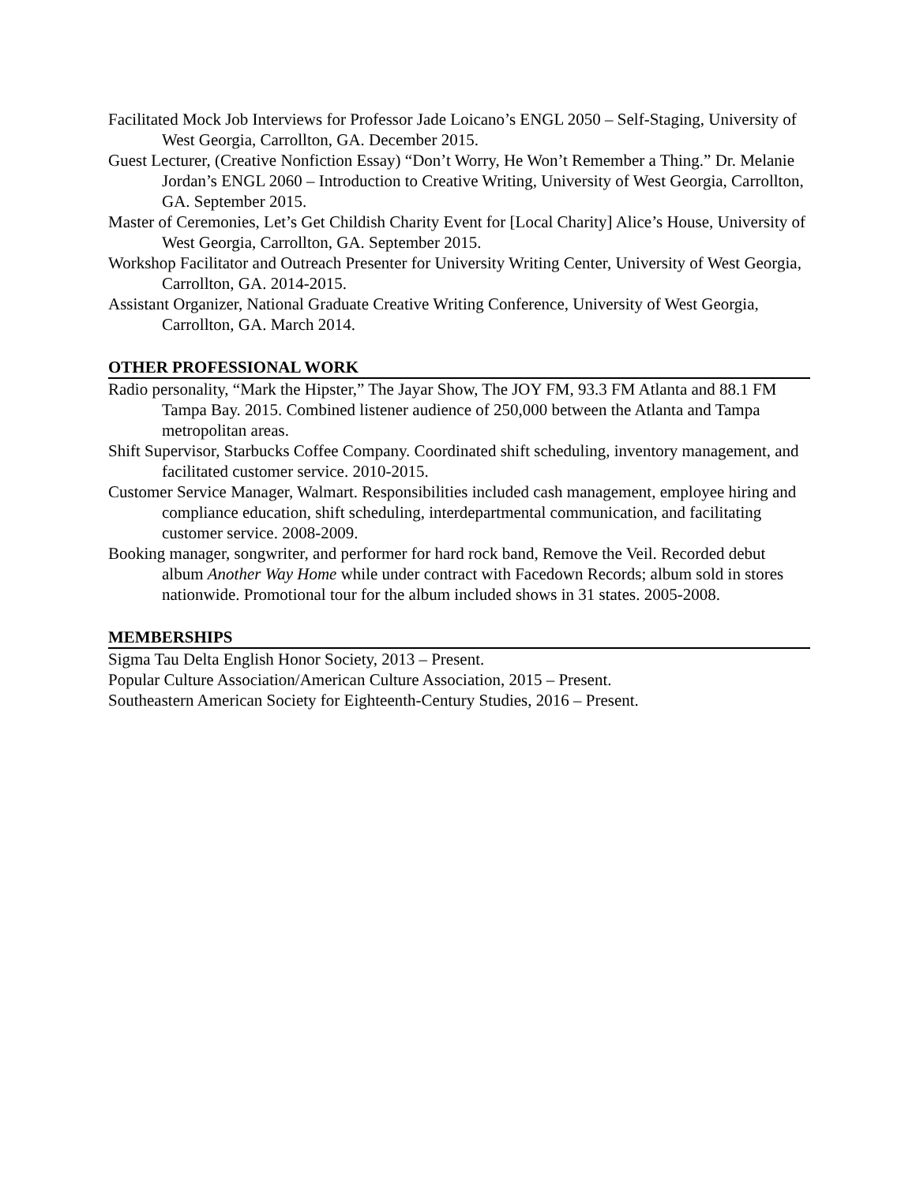Facilitated Mock Job Interviews for Professor Jade Loicano’s ENGL 2050 – Self-Staging, University of West Georgia, Carrollton, GA. December 2015.
Guest Lecturer, (Creative Nonfiction Essay) “Don’t Worry, He Won’t Remember a Thing.” Dr. Melanie Jordan’s ENGL 2060 – Introduction to Creative Writing, University of West Georgia, Carrollton, GA. September 2015.
Master of Ceremonies, Let’s Get Childish Charity Event for [Local Charity] Alice’s House, University of West Georgia, Carrollton, GA. September 2015.
Workshop Facilitator and Outreach Presenter for University Writing Center, University of West Georgia, Carrollton, GA. 2014-2015.
Assistant Organizer, National Graduate Creative Writing Conference, University of West Georgia, Carrollton, GA. March 2014.
OTHER PROFESSIONAL WORK
Radio personality, “Mark the Hipster,” The Jayar Show, The JOY FM, 93.3 FM Atlanta and 88.1 FM Tampa Bay. 2015. Combined listener audience of 250,000 between the Atlanta and Tampa metropolitan areas.
Shift Supervisor, Starbucks Coffee Company. Coordinated shift scheduling, inventory management, and facilitated customer service. 2010-2015.
Customer Service Manager, Walmart. Responsibilities included cash management, employee hiring and compliance education, shift scheduling, interdepartmental communication, and facilitating customer service. 2008-2009.
Booking manager, songwriter, and performer for hard rock band, Remove the Veil. Recorded debut album Another Way Home while under contract with Facedown Records; album sold in stores nationwide. Promotional tour for the album included shows in 31 states. 2005-2008.
MEMBERSHIPS
Sigma Tau Delta English Honor Society, 2013 – Present.
Popular Culture Association/American Culture Association, 2015 – Present.
Southeastern American Society for Eighteenth-Century Studies, 2016 – Present.